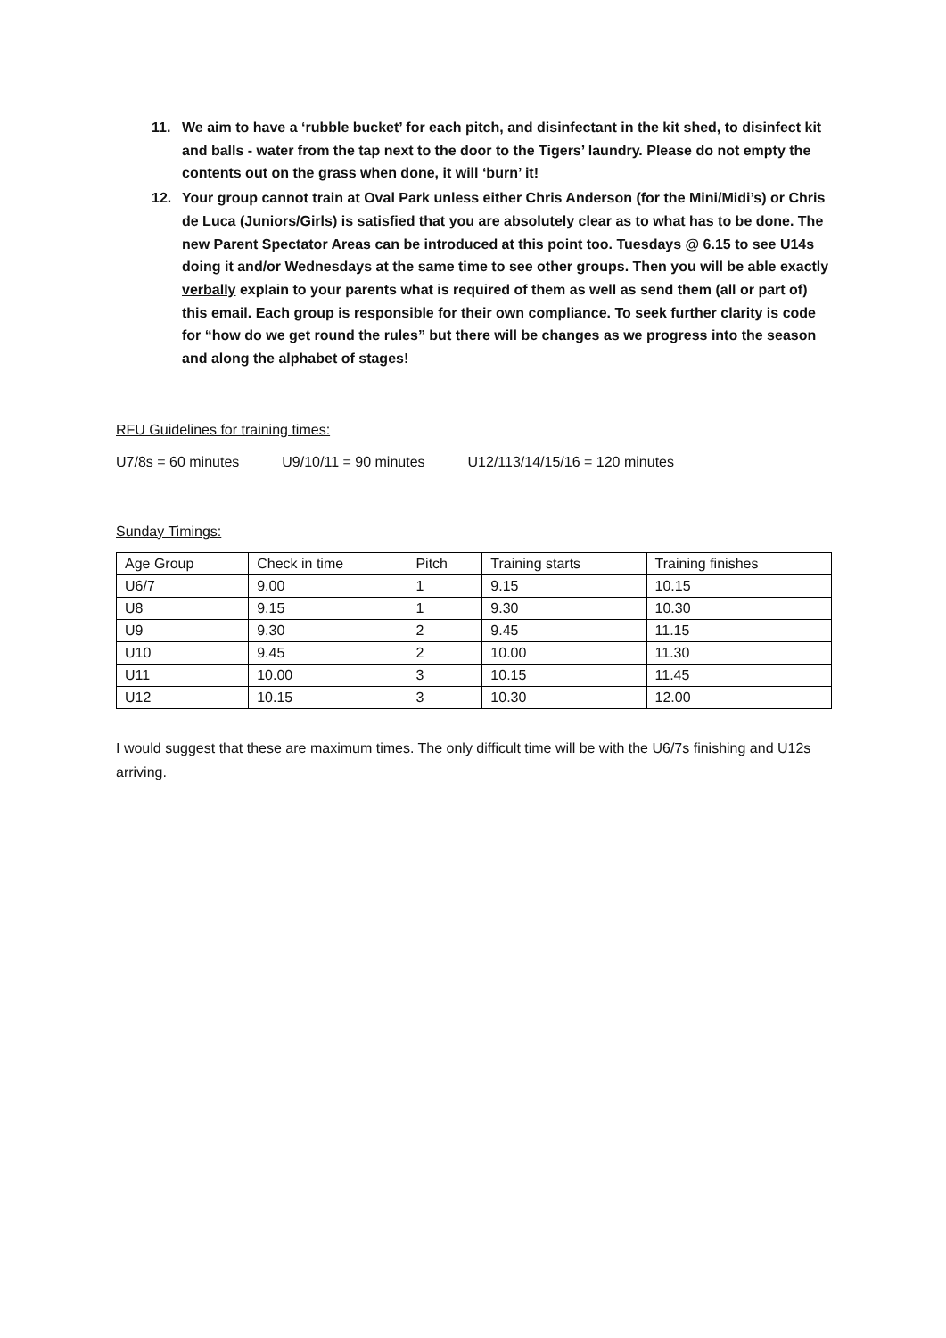11. We aim to have a ‘rubble bucket’ for each pitch, and disinfectant in the kit shed, to disinfect kit and balls - water from the tap next to the door to the Tigers’ laundry. Please do not empty the contents out on the grass when done, it will ‘burn’ it!
12. Your group cannot train at Oval Park unless either Chris Anderson (for the Mini/Midi’s) or Chris de Luca (Juniors/Girls) is satisfied that you are absolutely clear as to what has to be done. The new Parent Spectator Areas can be introduced at this point too. Tuesdays @ 6.15 to see U14s doing it and/or Wednesdays at the same time to see other groups. Then you will be able exactly verbally explain to your parents what is required of them as well as send them (all or part of) this email. Each group is responsible for their own compliance. To seek further clarity is code for “how do we get round the rules” but there will be changes as we progress into the season and along the alphabet of stages!
RFU Guidelines for training times:
U7/8s = 60 minutes U9/10/11 = 90 minutes U12/113/14/15/16 = 120 minutes
Sunday Timings:
| Age Group | Check in time | Pitch | Training starts | Training finishes |
| U6/7 | 9.00 | 1 | 9.15 | 10.15 |
| U8 | 9.15 | 1 | 9.30 | 10.30 |
| U9 | 9.30 | 2 | 9.45 | 11.15 |
| U10 | 9.45 | 2 | 10.00 | 11.30 |
| U11 | 10.00 | 3 | 10.15 | 11.45 |
| U12 | 10.15 | 3 | 10.30 | 12.00 |
I would suggest that these are maximum times. The only difficult time will be with the U6/7s finishing and U12s arriving.